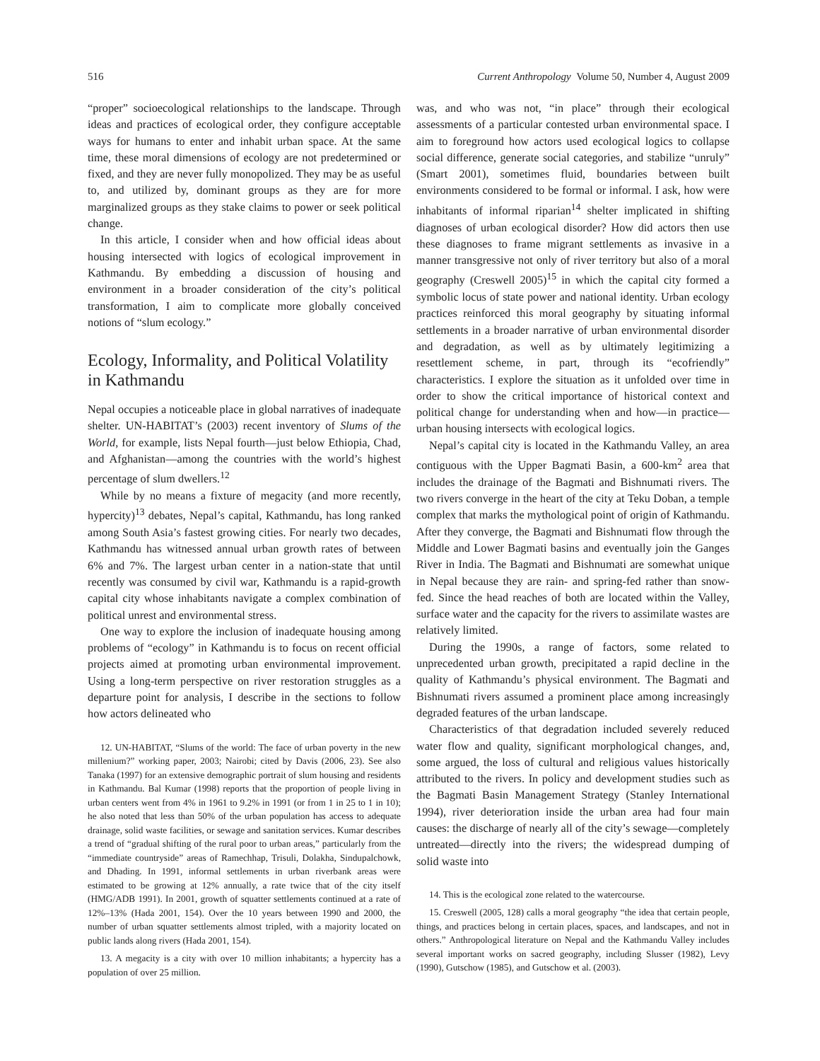516 Current Anthropology Volume 50, Number 4, August 2009
“proper” socioecological relationships to the landscape. Through ideas and practices of ecological order, they configure acceptable ways for humans to enter and inhabit urban space. At the same time, these moral dimensions of ecology are not predetermined or fixed, and they are never fully monopolized. They may be as useful to, and utilized by, dominant groups as they are for more marginalized groups as they stake claims to power or seek political change.
In this article, I consider when and how official ideas about housing intersected with logics of ecological improvement in Kathmandu. By embedding a discussion of housing and environment in a broader consideration of the city’s political transformation, I aim to complicate more globally conceived notions of “slum ecology.”
Ecology, Informality, and Political Volatility in Kathmandu
Nepal occupies a noticeable place in global narratives of inadequate shelter. UN-HABITAT’s (2003) recent inventory of Slums of the World, for example, lists Nepal fourth—just below Ethiopia, Chad, and Afghanistan—among the countries with the world’s highest percentage of slum dwellers.<sup>12</sup>
While by no means a fixture of megacity (and more recently, hypercity)<sup>13</sup> debates, Nepal’s capital, Kathmandu, has long ranked among South Asia’s fastest growing cities. For nearly two decades, Kathmandu has witnessed annual urban growth rates of between 6% and 7%. The largest urban center in a nation-state that until recently was consumed by civil war, Kathmandu is a rapid-growth capital city whose inhabitants navigate a complex combination of political unrest and environmental stress.
One way to explore the inclusion of inadequate housing among problems of “ecology” in Kathmandu is to focus on recent official projects aimed at promoting urban environmental improvement. Using a long-term perspective on river restoration struggles as a departure point for analysis, I describe in the sections to follow how actors delineated who
12. UN-HABITAT, “Slums of the world: The face of urban poverty in the new millenium?” working paper, 2003; Nairobi; cited by Davis (2006, 23). See also Tanaka (1997) for an extensive demographic portrait of slum housing and residents in Kathmandu. Bal Kumar (1998) reports that the proportion of people living in urban centers went from 4% in 1961 to 9.2% in 1991 (or from 1 in 25 to 1 in 10); he also noted that less than 50% of the urban population has access to adequate drainage, solid waste facilities, or sewage and sanitation services. Kumar describes a trend of “gradual shifting of the rural poor to urban areas,” particularly from the “immediate countryside” areas of Ramechhap, Trisuli, Dolakha, Sindupalchowk, and Dhading. In 1991, informal settlements in urban riverbank areas were estimated to be growing at 12% annually, a rate twice that of the city itself (HMG/ADB 1991). In 2001, growth of squatter settlements continued at a rate of 12%–13% (Hada 2001, 154). Over the 10 years between 1990 and 2000, the number of urban squatter settlements almost tripled, with a majority located on public lands along rivers (Hada 2001, 154).
13. A megacity is a city with over 10 million inhabitants; a hypercity has a population of over 25 million.
was, and who was not, “in place” through their ecological assessments of a particular contested urban environmental space. I aim to foreground how actors used ecological logics to collapse social difference, generate social categories, and stabilize “unruly” (Smart 2001), sometimes fluid, boundaries between built environments considered to be formal or informal. I ask, how were inhabitants of informal riparian<sup>14</sup> shelter implicated in shifting diagnoses of urban ecological disorder? How did actors then use these diagnoses to frame migrant settlements as invasive in a manner transgressive not only of river territory but also of a moral geography (Creswell 2005)<sup>15</sup> in which the capital city formed a symbolic locus of state power and national identity. Urban ecology practices reinforced this moral geography by situating informal settlements in a broader narrative of urban environmental disorder and degradation, as well as by ultimately legitimizing a resettlement scheme, in part, through its “ecofriendly” characteristics. I explore the situation as it unfolded over time in order to show the critical importance of historical context and political change for understanding when and how—in practice—urban housing intersects with ecological logics.
Nepal’s capital city is located in the Kathmandu Valley, an area contiguous with the Upper Bagmati Basin, a 600-km<sup>2</sup> area that includes the drainage of the Bagmati and Bishnumati rivers. The two rivers converge in the heart of the city at Teku Doban, a temple complex that marks the mythological point of origin of Kathmandu. After they converge, the Bagmati and Bishnumati flow through the Middle and Lower Bagmati basins and eventually join the Ganges River in India. The Bagmati and Bishnumati are somewhat unique in Nepal because they are rain- and spring-fed rather than snow-fed. Since the head reaches of both are located within the Valley, surface water and the capacity for the rivers to assimilate wastes are relatively limited.
During the 1990s, a range of factors, some related to unprecedented urban growth, precipitated a rapid decline in the quality of Kathmandu’s physical environment. The Bagmati and Bishnumati rivers assumed a prominent place among increasingly degraded features of the urban landscape.
Characteristics of that degradation included severely reduced water flow and quality, significant morphological changes, and, some argued, the loss of cultural and religious values historically attributed to the rivers. In policy and development studies such as the Bagmati Basin Management Strategy (Stanley International 1994), river deterioration inside the urban area had four main causes: the discharge of nearly all of the city’s sewage—completely untreated—directly into the rivers; the widespread dumping of solid waste into
14. This is the ecological zone related to the watercourse.
15. Creswell (2005, 128) calls a moral geography “the idea that certain people, things, and practices belong in certain places, spaces, and landscapes, and not in others.” Anthropological literature on Nepal and the Kathmandu Valley includes several important works on sacred geography, including Slusser (1982), Levy (1990), Gutschow (1985), and Gutschow et al. (2003).